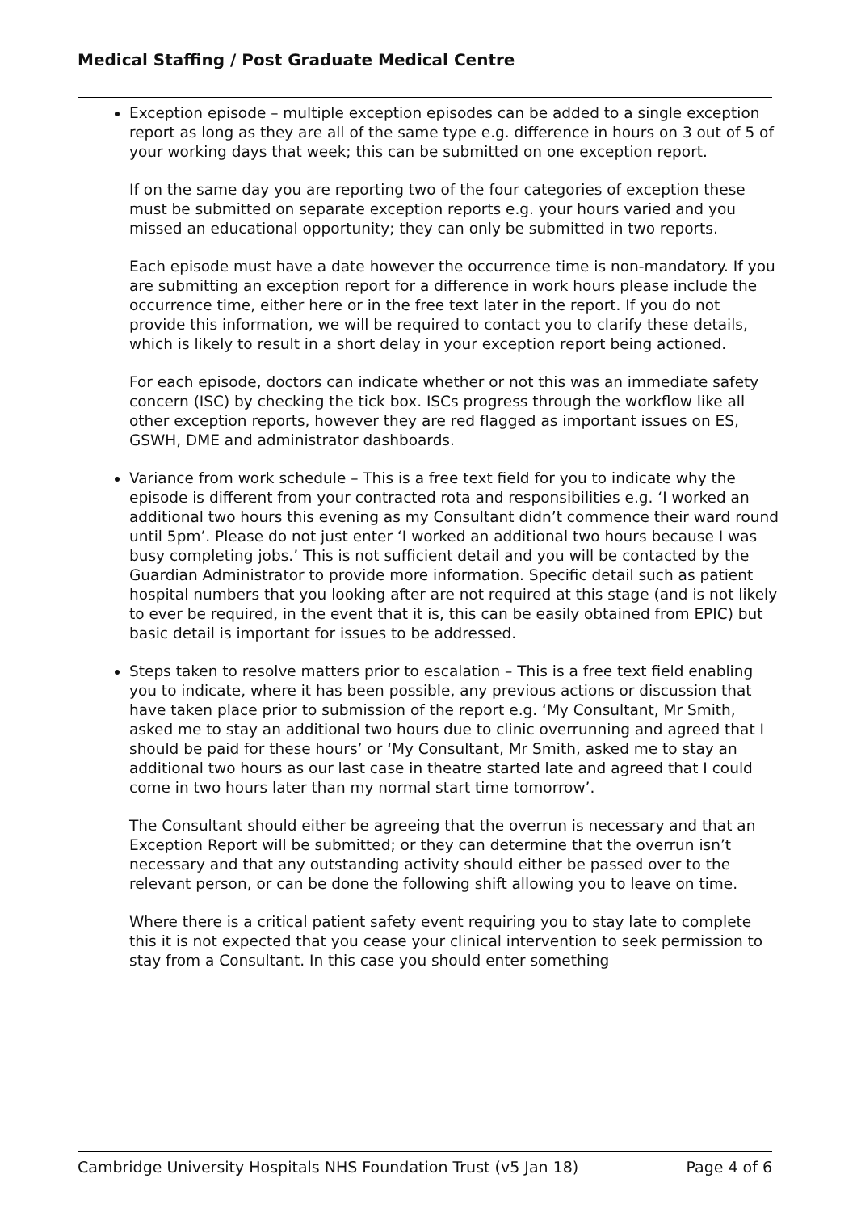Medical Staffing / Post Graduate Medical Centre
Exception episode – multiple exception episodes can be added to a single exception report as long as they are all of the same type e.g. difference in hours on 3 out of 5 of your working days that week; this can be submitted on one exception report.
If on the same day you are reporting two of the four categories of exception these must be submitted on separate exception reports e.g. your hours varied and you missed an educational opportunity; they can only be submitted in two reports.
Each episode must have a date however the occurrence time is non-mandatory. If you are submitting an exception report for a difference in work hours please include the occurrence time, either here or in the free text later in the report. If you do not provide this information, we will be required to contact you to clarify these details, which is likely to result in a short delay in your exception report being actioned.
For each episode, doctors can indicate whether or not this was an immediate safety concern (ISC) by checking the tick box. ISCs progress through the workflow like all other exception reports, however they are red flagged as important issues on ES, GSWH, DME and administrator dashboards.
Variance from work schedule – This is a free text field for you to indicate why the episode is different from your contracted rota and responsibilities e.g. ‘I worked an additional two hours this evening as my Consultant didn’t commence their ward round until 5pm’. Please do not just enter ‘I worked an additional two hours because I was busy completing jobs.’ This is not sufficient detail and you will be contacted by the Guardian Administrator to provide more information. Specific detail such as patient hospital numbers that you looking after are not required at this stage (and is not likely to ever be required, in the event that it is, this can be easily obtained from EPIC) but basic detail is important for issues to be addressed.
Steps taken to resolve matters prior to escalation – This is a free text field enabling you to indicate, where it has been possible, any previous actions or discussion that have taken place prior to submission of the report e.g. ‘My Consultant, Mr Smith, asked me to stay an additional two hours due to clinic overrunning and agreed that I should be paid for these hours’ or ‘My Consultant, Mr Smith, asked me to stay an additional two hours as our last case in theatre started late and agreed that I could come in two hours later than my normal start time tomorrow’.
The Consultant should either be agreeing that the overrun is necessary and that an Exception Report will be submitted; or they can determine that the overrun isn’t necessary and that any outstanding activity should either be passed over to the relevant person, or can be done the following shift allowing you to leave on time.
Where there is a critical patient safety event requiring you to stay late to complete this it is not expected that you cease your clinical intervention to seek permission to stay from a Consultant. In this case you should enter something
Cambridge University Hospitals NHS Foundation Trust (v5 Jan 18) Page 4 of 6